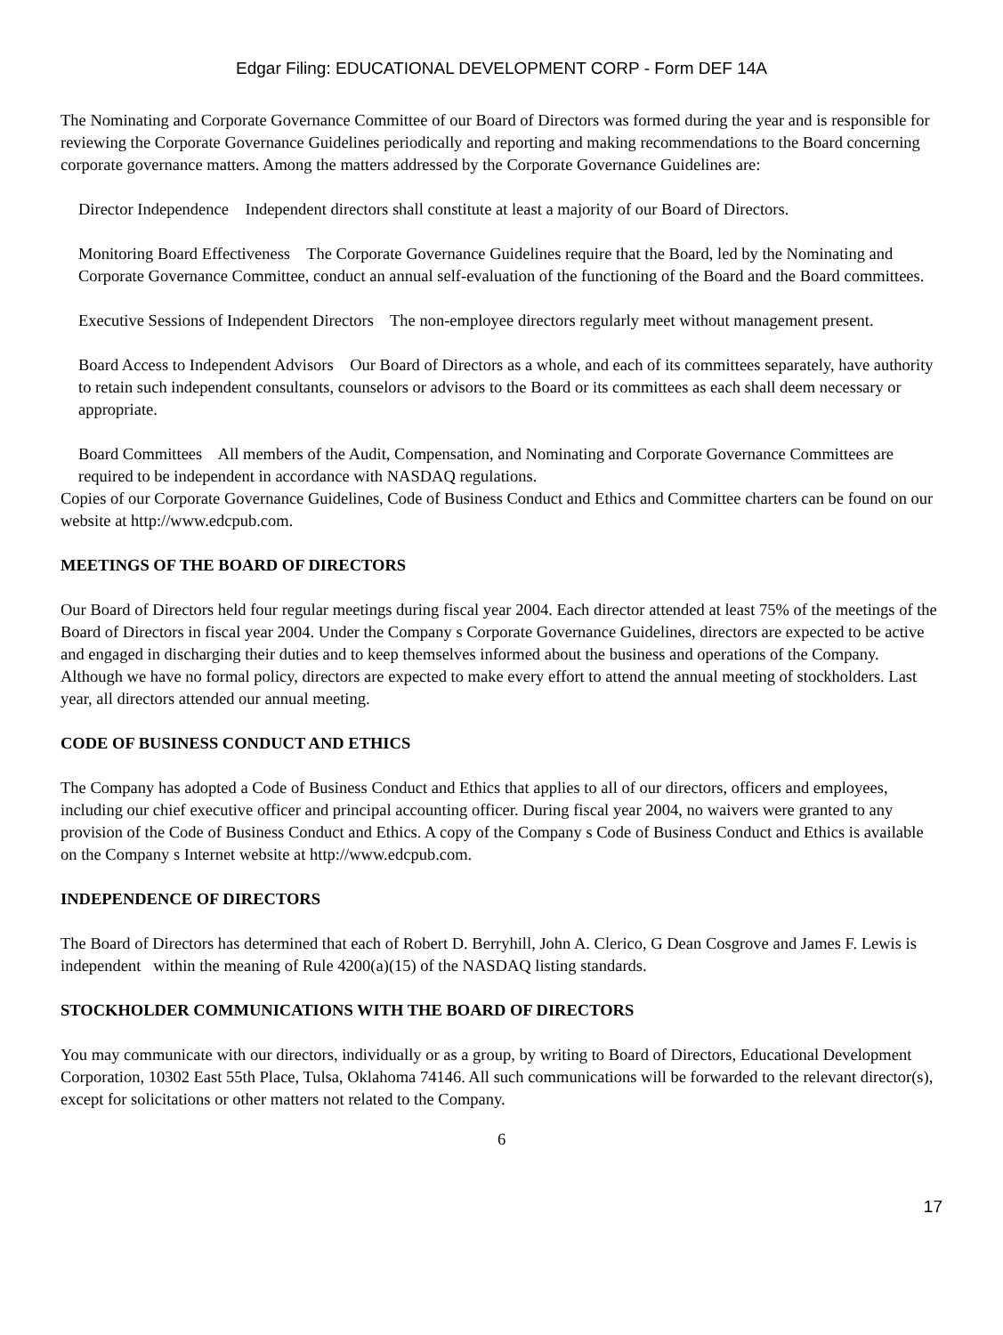Edgar Filing: EDUCATIONAL DEVELOPMENT CORP - Form DEF 14A
The Nominating and Corporate Governance Committee of our Board of Directors was formed during the year and is responsible for reviewing the Corporate Governance Guidelines periodically and reporting and making recommendations to the Board concerning corporate governance matters. Among the matters addressed by the Corporate Governance Guidelines are:
Director Independence Independent directors shall constitute at least a majority of our Board of Directors.
Monitoring Board Effectiveness The Corporate Governance Guidelines require that the Board, led by the Nominating and Corporate Governance Committee, conduct an annual self-evaluation of the functioning of the Board and the Board committees.
Executive Sessions of Independent Directors The non-employee directors regularly meet without management present.
Board Access to Independent Advisors Our Board of Directors as a whole, and each of its committees separately, have authority to retain such independent consultants, counselors or advisors to the Board or its committees as each shall deem necessary or appropriate.
Board Committees All members of the Audit, Compensation, and Nominating and Corporate Governance Committees are required to be independent in accordance with NASDAQ regulations.
Copies of our Corporate Governance Guidelines, Code of Business Conduct and Ethics and Committee charters can be found on our website at http://www.edcpub.com.
MEETINGS OF THE BOARD OF DIRECTORS
Our Board of Directors held four regular meetings during fiscal year 2004. Each director attended at least 75% of the meetings of the Board of Directors in fiscal year 2004. Under the Company s Corporate Governance Guidelines, directors are expected to be active and engaged in discharging their duties and to keep themselves informed about the business and operations of the Company. Although we have no formal policy, directors are expected to make every effort to attend the annual meeting of stockholders. Last year, all directors attended our annual meeting.
CODE OF BUSINESS CONDUCT AND ETHICS
The Company has adopted a Code of Business Conduct and Ethics that applies to all of our directors, officers and employees, including our chief executive officer and principal accounting officer. During fiscal year 2004, no waivers were granted to any provision of the Code of Business Conduct and Ethics. A copy of the Company s Code of Business Conduct and Ethics is available on the Company s Internet website at http://www.edcpub.com.
INDEPENDENCE OF DIRECTORS
The Board of Directors has determined that each of Robert D. Berryhill, John A. Clerico, G Dean Cosgrove and James F. Lewis is independent within the meaning of Rule 4200(a)(15) of the NASDAQ listing standards.
STOCKHOLDER COMMUNICATIONS WITH THE BOARD OF DIRECTORS
You may communicate with our directors, individually or as a group, by writing to Board of Directors, Educational Development Corporation, 10302 East 55th Place, Tulsa, Oklahoma 74146. All such communications will be forwarded to the relevant director(s), except for solicitations or other matters not related to the Company.
6
17